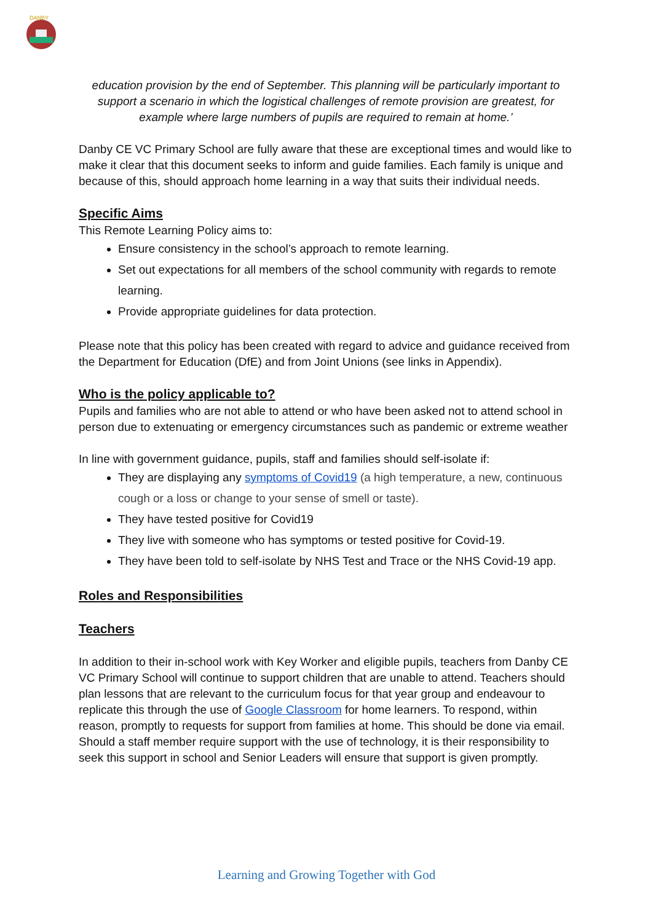DANBY
education provision by the end of September. This planning will be particularly important to support a scenario in which the logistical challenges of remote provision are greatest, for example where large numbers of pupils are required to remain at home.’
Danby CE VC Primary School are fully aware that these are exceptional times and would like to make it clear that this document seeks to inform and guide families. Each family is unique and because of this, should approach home learning in a way that suits their individual needs.
Specific Aims
This Remote Learning Policy aims to:
Ensure consistency in the school’s approach to remote learning.
Set out expectations for all members of the school community with regards to remote learning.
Provide appropriate guidelines for data protection.
Please note that this policy has been created with regard to advice and guidance received from the Department for Education (DfE) and from Joint Unions (see links in Appendix).
Who is the policy applicable to?
Pupils and families who are not able to attend or who have been asked not to attend school in person due to extenuating or emergency circumstances such as pandemic or extreme weather
In line with government guidance, pupils, staff and families should self-isolate if:
They are displaying any symptoms of Covid19 (a high temperature, a new, continuous cough or a loss or change to your sense of smell or taste).
They have tested positive for Covid19
They live with someone who has symptoms or tested positive for Covid-19.
They have been told to self-isolate by NHS Test and Trace or the NHS Covid-19 app.
Roles and Responsibilities
Teachers
In addition to their in-school work with Key Worker and eligible pupils, teachers from Danby CE VC Primary School will continue to support children that are unable to attend. Teachers should plan lessons that are relevant to the curriculum focus for that year group and endeavour to replicate this through the use of Google Classroom for home learners. To respond, within reason, promptly to requests for support from families at home. This should be done via email. Should a staff member require support with the use of technology, it is their responsibility to seek this support in school and Senior Leaders will ensure that support is given promptly.
Learning and Growing Together with God